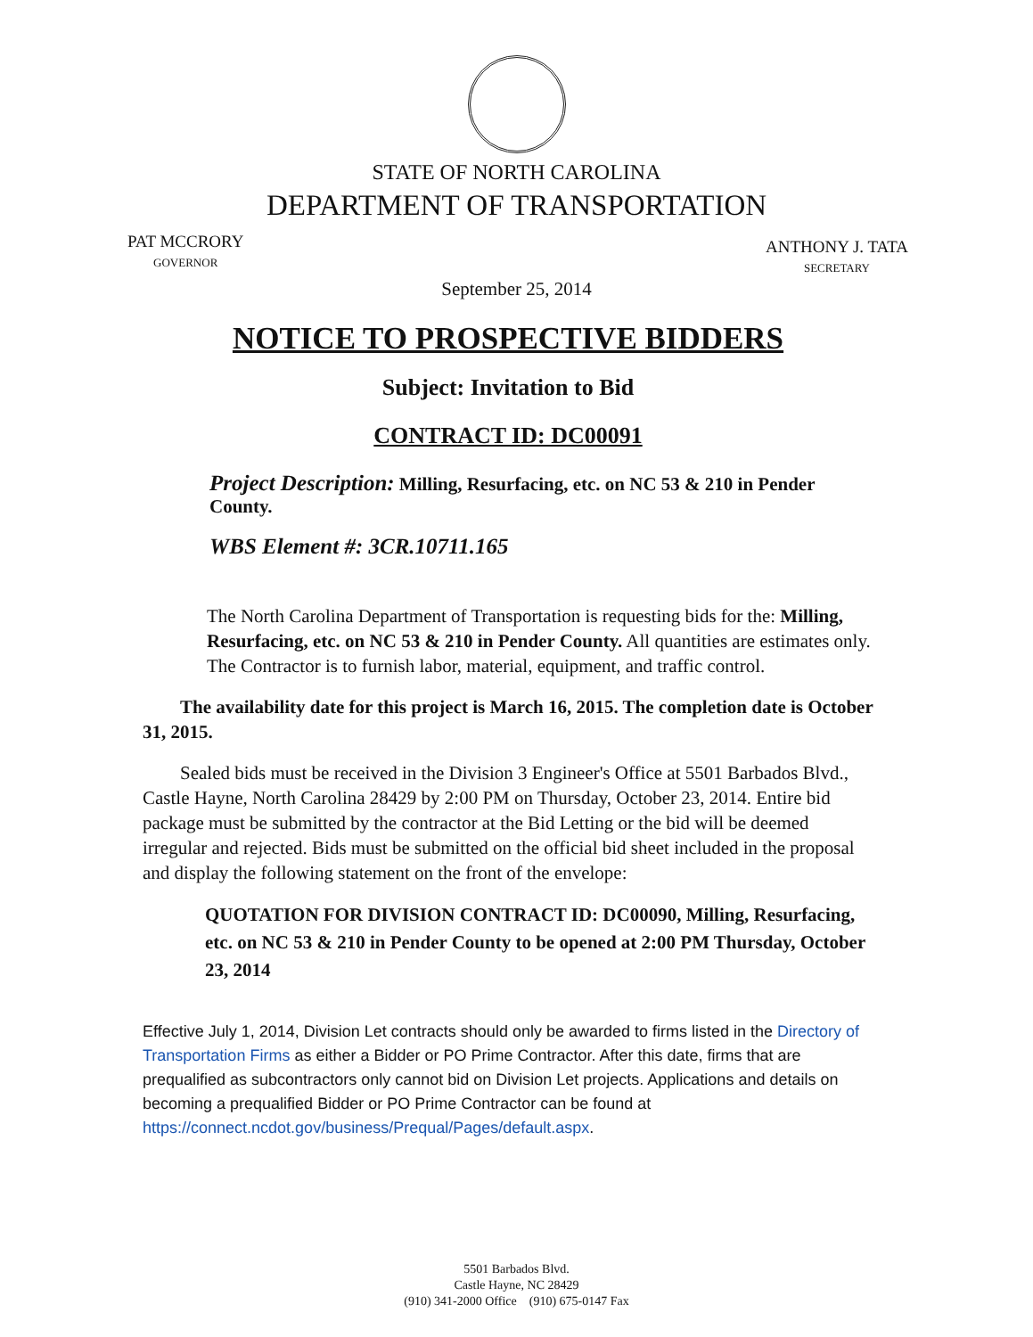STATE OF NORTH CAROLINA
DEPARTMENT OF TRANSPORTATION
PAT MCCRORY
GOVERNOR
ANTHONY J. TATA
SECRETARY
September 25, 2014
NOTICE TO PROSPECTIVE BIDDERS
Subject: Invitation to Bid
CONTRACT ID: DC00091
Project Description: Milling, Resurfacing, etc. on NC 53 & 210 in Pender County.
WBS Element #: 3CR.10711.165
The North Carolina Department of Transportation is requesting bids for the: Milling, Resurfacing, etc. on NC 53 & 210 in Pender County. All quantities are estimates only. The Contractor is to furnish labor, material, equipment, and traffic control.
The availability date for this project is March 16, 2015. The completion date is October 31, 2015.
Sealed bids must be received in the Division 3 Engineer's Office at 5501 Barbados Blvd., Castle Hayne, North Carolina 28429 by 2:00 PM on Thursday, October 23, 2014. Entire bid package must be submitted by the contractor at the Bid Letting or the bid will be deemed irregular and rejected. Bids must be submitted on the official bid sheet included in the proposal and display the following statement on the front of the envelope:
QUOTATION FOR DIVISION CONTRACT ID: DC00090, Milling, Resurfacing, etc. on NC 53 & 210 in Pender County to be opened at 2:00 PM Thursday, October 23, 2014
Effective July 1, 2014, Division Let contracts should only be awarded to firms listed in the Directory of Transportation Firms as either a Bidder or PO Prime Contractor. After this date, firms that are prequalified as subcontractors only cannot bid on Division Let projects. Applications and details on becoming a prequalified Bidder or PO Prime Contractor can be found at https://connect.ncdot.gov/business/Prequal/Pages/default.aspx.
5501 Barbados Blvd.
Castle Hayne, NC 28429
(910) 341-2000 Office (910) 675-0147 Fax